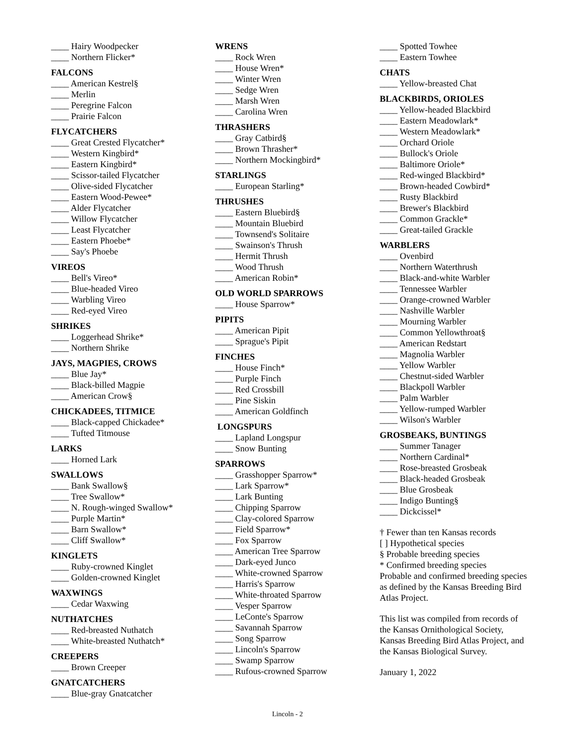____ Hairy Woodpecker
____ Northern Flicker*
FALCONS
____ American Kestrel§
____ Merlin
____ Peregrine Falcon
____ Prairie Falcon
FLYCATCHERS
____ Great Crested Flycatcher*
____ Western Kingbird*
____ Eastern Kingbird*
____ Scissor-tailed Flycatcher
____ Olive-sided Flycatcher
____ Eastern Wood-Pewee*
____ Alder Flycatcher
____ Willow Flycatcher
____ Least Flycatcher
____ Eastern Phoebe*
____ Say's Phoebe
VIREOS
____ Bell's Vireo*
____ Blue-headed Vireo
____ Warbling Vireo
____ Red-eyed Vireo
SHRIKES
____ Loggerhead Shrike*
____ Northern Shrike
JAYS, MAGPIES, CROWS
____ Blue Jay*
____ Black-billed Magpie
____ American Crow§
CHICKADEES, TITMICE
____ Black-capped Chickadee*
____ Tufted Titmouse
LARKS
____ Horned Lark
SWALLOWS
____ Bank Swallow§
____ Tree Swallow*
____ N. Rough-winged Swallow*
____ Purple Martin*
____ Barn Swallow*
____ Cliff Swallow*
KINGLETS
____ Ruby-crowned Kinglet
____ Golden-crowned Kinglet
WAXWINGS
____ Cedar Waxwing
NUTHATCHES
____ Red-breasted Nuthatch
____ White-breasted Nuthatch*
CREEPERS
____ Brown Creeper
GNATCATCHERS
____ Blue-gray Gnatcatcher
WRENS
____ Rock Wren
____ House Wren*
____ Winter Wren
____ Sedge Wren
____ Marsh Wren
____ Carolina Wren
THRASHERS
____ Gray Catbird§
____ Brown Thrasher*
____ Northern Mockingbird*
STARLINGS
____ European Starling*
THRUSHES
____ Eastern Bluebird§
____ Mountain Bluebird
____ Townsend's Solitaire
____ Swainson's Thrush
____ Hermit Thrush
____ Wood Thrush
____ American Robin*
OLD WORLD SPARROWS
____ House Sparrow*
PIPITS
____ American Pipit
____ Sprague's Pipit
FINCHES
____ House Finch*
____ Purple Finch
____ Red Crossbill
____ Pine Siskin
____ American Goldfinch
LONGSPURS
____ Lapland Longspur
____ Snow Bunting
SPARROWS
____ Grasshopper Sparrow*
____ Lark Sparrow*
____ Lark Bunting
____ Chipping Sparrow
____ Clay-colored Sparrow
____ Field Sparrow*
____ Fox Sparrow
____ American Tree Sparrow
____ Dark-eyed Junco
____ White-crowned Sparrow
____ Harris's Sparrow
____ White-throated Sparrow
____ Vesper Sparrow
____ LeConte's Sparrow
____ Savannah Sparrow
____ Song Sparrow
____ Lincoln's Sparrow
____ Swamp Sparrow
____ Rufous-crowned Sparrow
____ Spotted Towhee
____ Eastern Towhee
CHATS
____ Yellow-breasted Chat
BLACKBIRDS, ORIOLES
____ Yellow-headed Blackbird
____ Eastern Meadowlark*
____ Western Meadowlark*
____ Orchard Oriole
____ Bullock's Oriole
____ Baltimore Oriole*
____ Red-winged Blackbird*
____ Brown-headed Cowbird*
____ Rusty Blackbird
____ Brewer's Blackbird
____ Common Grackle*
____ Great-tailed Grackle
WARBLERS
____ Ovenbird
____ Northern Waterthrush
____ Black-and-white Warbler
____ Tennessee Warbler
____ Orange-crowned Warbler
____ Nashville Warbler
____ Mourning Warbler
____ Common Yellowthroat§
____ American Redstart
____ Magnolia Warbler
____ Yellow Warbler
____ Chestnut-sided Warbler
____ Blackpoll Warbler
____ Palm Warbler
____ Yellow-rumped Warbler
____ Wilson's Warbler
GROSBEAKS, BUNTINGS
____ Summer Tanager
____ Northern Cardinal*
____ Rose-breasted Grosbeak
____ Black-headed Grosbeak
____ Blue Grosbeak
____ Indigo Bunting§
____ Dickcissel*
† Fewer than ten Kansas records
[ ] Hypothetical species
§ Probable breeding species
* Confirmed breeding species
Probable and confirmed breeding species as defined by the Kansas Breeding Bird Atlas Project.
This list was compiled from records of the Kansas Ornithological Society, Kansas Breeding Bird Atlas Project, and the Kansas Biological Survey.
January 1, 2022
Lincoln - 2